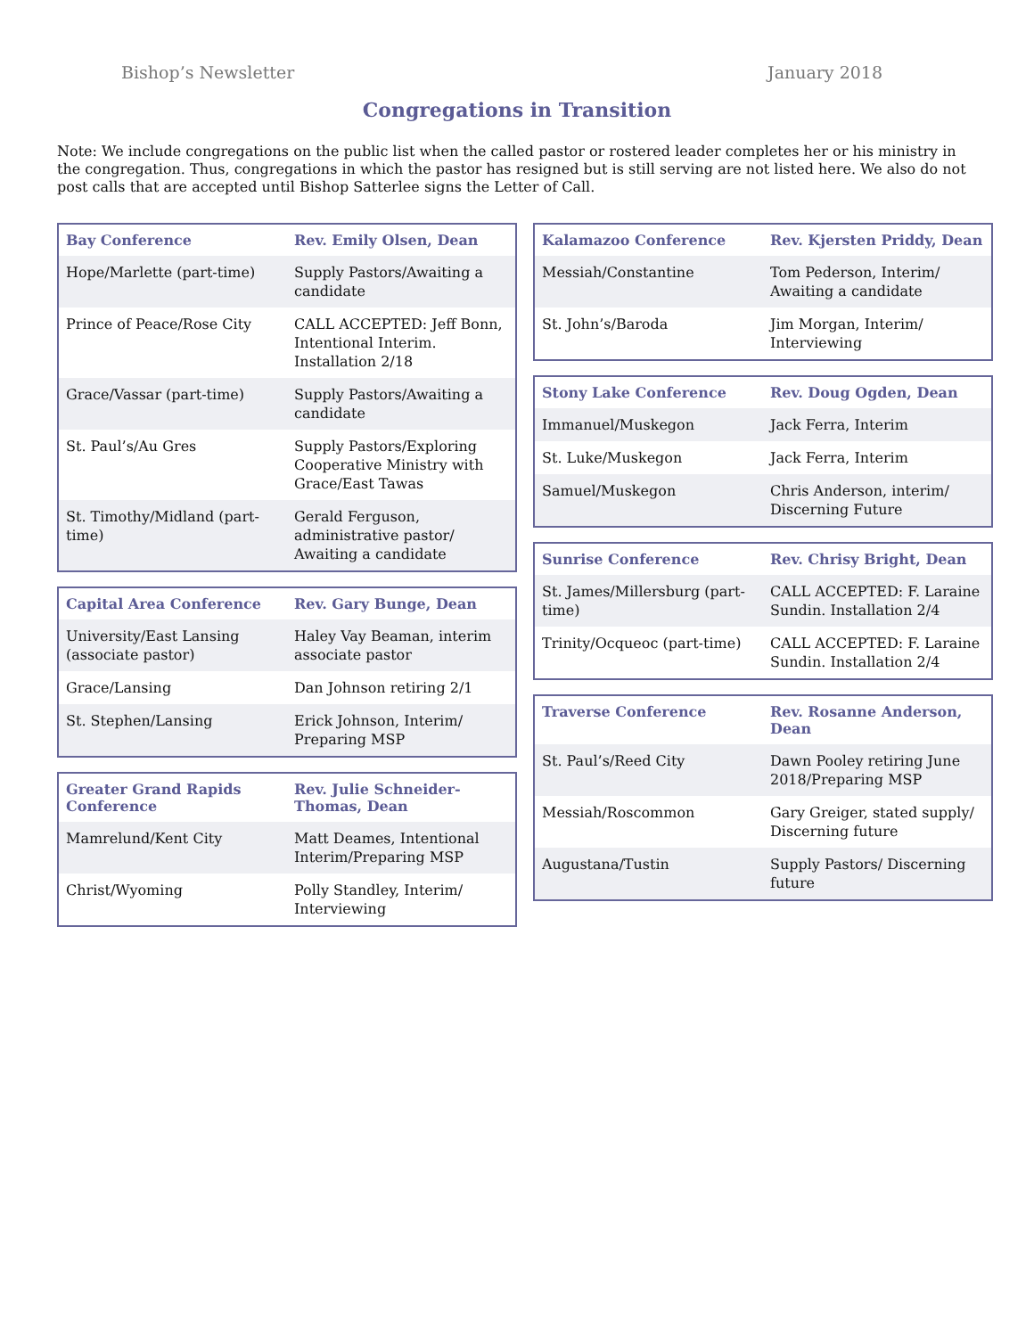Bishop’s Newsletter January 2018
Congregations in Transition
Note: We include congregations on the public list when the called pastor or rostered leader completes her or his ministry in the congregation. Thus, congregations in which the pastor has resigned but is still serving are not listed here. We also do not post calls that are accepted until Bishop Satterlee signs the Letter of Call.
| Bay Conference | Rev. Emily Olsen, Dean |
| --- | --- |
| Hope/Marlette (part-time) | Supply Pastors/Awaiting a candidate |
| Prince of Peace/Rose City | CALL ACCEPTED: Jeff Bonn, Intentional Interim. Installation 2/18 |
| Grace/Vassar (part-time) | Supply Pastors/Awaiting a candidate |
| St. Paul’s/Au Gres | Supply Pastors/Exploring Cooperative Ministry with Grace/East Tawas |
| St. Timothy/Midland (part-time) | Gerald Ferguson, administrative pastor/ Awaiting a candidate |
| Capital Area Conference | Rev. Gary Bunge, Dean |
| --- | --- |
| University/East Lansing (associate pastor) | Haley Vay Beaman, interim associate pastor |
| Grace/Lansing | Dan Johnson retiring 2/1 |
| St. Stephen/Lansing | Erick Johnson, Interim/ Preparing MSP |
| Greater Grand Rapids Conference | Rev. Julie Schneider-Thomas, Dean |
| --- | --- |
| Mamrelund/Kent City | Matt Deames, Intentional Interim/Preparing MSP |
| Christ/Wyoming | Polly Standley, Interim/ Interviewing |
| Kalamazoo Conference | Rev. Kjersten Priddy, Dean |
| --- | --- |
| Messiah/Constantine | Tom Pederson, Interim/ Awaiting a candidate |
| St. John’s/Baroda | Jim Morgan, Interim/ Interviewing |
| Stony Lake Conference | Rev. Doug Ogden, Dean |
| --- | --- |
| Immanuel/Muskegon | Jack Ferra, Interim |
| St. Luke/Muskegon | Jack Ferra, Interim |
| Samuel/Muskegon | Chris Anderson, interim/ Discerning Future |
| Sunrise Conference | Rev. Chrisy Bright, Dean |
| --- | --- |
| St. James/Millersburg (part-time) | CALL ACCEPTED: F. Laraine Sundin. Installation 2/4 |
| Trinity/Ocqueoc (part-time) | CALL ACCEPTED: F. Laraine Sundin. Installation 2/4 |
| Traverse Conference | Rev. Rosanne Anderson, Dean |
| --- | --- |
| St. Paul’s/Reed City | Dawn Pooley retiring June 2018/Preparing MSP |
| Messiah/Roscommon | Gary Greiger, stated supply/ Discerning future |
| Augustana/Tustin | Supply Pastors/ Discerning future |